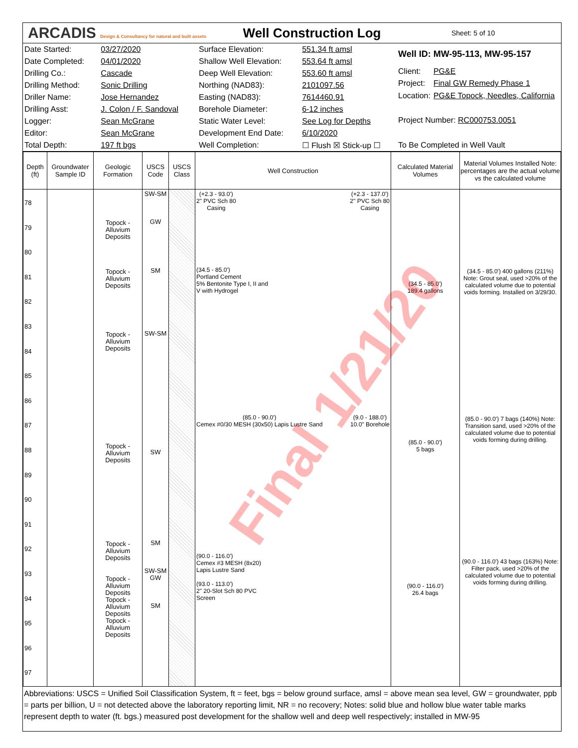ARCADIS Design & Consultancy for natural and built assets
Well Construction Log
Sheet: 5 of 10
| Date Started: | 03/27/2020 |
| Date Completed: | 04/01/2020 |
| Drilling Co.: | Cascade |
| Drilling Method: | Sonic Drilling |
| Driller Name: | Jose Hernandez |
| Drilling Asst: | J. Colon / F. Sandoval |
| Logger: | Sean McGrane |
| Editor: | Sean McGrane |
| Total Depth: | 197 ft bgs |
| Surface Elevation: | 551.34 ft amsl |
| Shallow Well Elevation: | 553.64 ft amsl |
| Deep Well Elevation: | 553.60 ft amsl |
| Northing (NAD83): | 2101097.56 |
| Easting (NAD83): | 7614460.91 |
| Borehole Diameter: | 6-12 inches |
| Static Water Level: | See Log for Depths |
| Development End Date: | 6/10/2020 |
| Well Completion: | ☐ Flush ☒ Stick-up ☐ |
| Well ID: MW-95-113, MW-95-157 | |
| Client: | PG&E |
| Project: | Final GW Remedy Phase 1 |
| Location: | PG&E Topock, Needles, California |
| Project Number: RC000753.0051 | |
| To Be Completed in Well Vault | |
| Depth (ft) | Groundwater Sample ID | Geologic Formation | USCS Code | USCS Class | Well Construction | Calculated Material Volumes | Material Volumes Installed Note: percentages are the actual volume vs the calculated volume |
| --- | --- | --- | --- | --- | --- | --- | --- |
| 78 79 80 81 82 83 84 85 86 87 88 89 90 91 92 93 94 95 96 97 | | Topock - Alluvium Deposits Topock - Alluvium Deposits Topock - Alluvium Deposits Topock - Alluvium Deposits Topock - Alluvium Deposits Topock - Alluvium Deposits Topock - Alluvium Deposits Topock - Alluvium Deposits | SW-SM GW SM SW-SM SW SM SW-SM GW SM | | (+2.3 - 93.0') 2" PVC Sch 80 Casing (+2.3 - 137.0') 2" PVC Sch 80 Casing (34.5 - 85.0') Portland Cement 5% Bentonite Type I, II and V with Hydrogel (85.0 - 90.0') Cemex #0/30 MESH (30x50) Lapis Lustre Sand (9.0 - 188.0') 10.0" Borehole (90.0 - 116.0') Cemex #3 MESH (8x20) Lapis Lustre Sand (93.0 - 113.0') 2" 20-Slot Sch 80 PVC Screen | (34.5 - 85.0') 189.4 gallons (85.0 - 90.0') 5 bags (90.0 - 116.0') 26.4 bags | (34.5 - 85.0') 400 gallons (211%) Note: Grout seal, used >20% of the calculated volume due to potential voids forming. Installed on 3/29/30. (85.0 - 90.0') 7 bags (140%) Note: Transition sand, used >20% of the calculated volume due to potential voids forming during drilling. (90.0 - 116.0') 43 bags (163%) Note: Filter pack, used >20% of the calculated volume due to potential voids forming during drilling. |
Abbreviations: USCS = Unified Soil Classification System, ft = feet, bgs = below ground surface, amsl = above mean sea level, GW = groundwater, ppb = parts per billion, U = not detected above the laboratory reporting limit, NR = no recovery; Notes: solid blue and hollow blue water table marks represent depth to water (ft. bgs.) measured post development for the shallow well and deep well respectively; installed in MW-95
Final 1/21/20